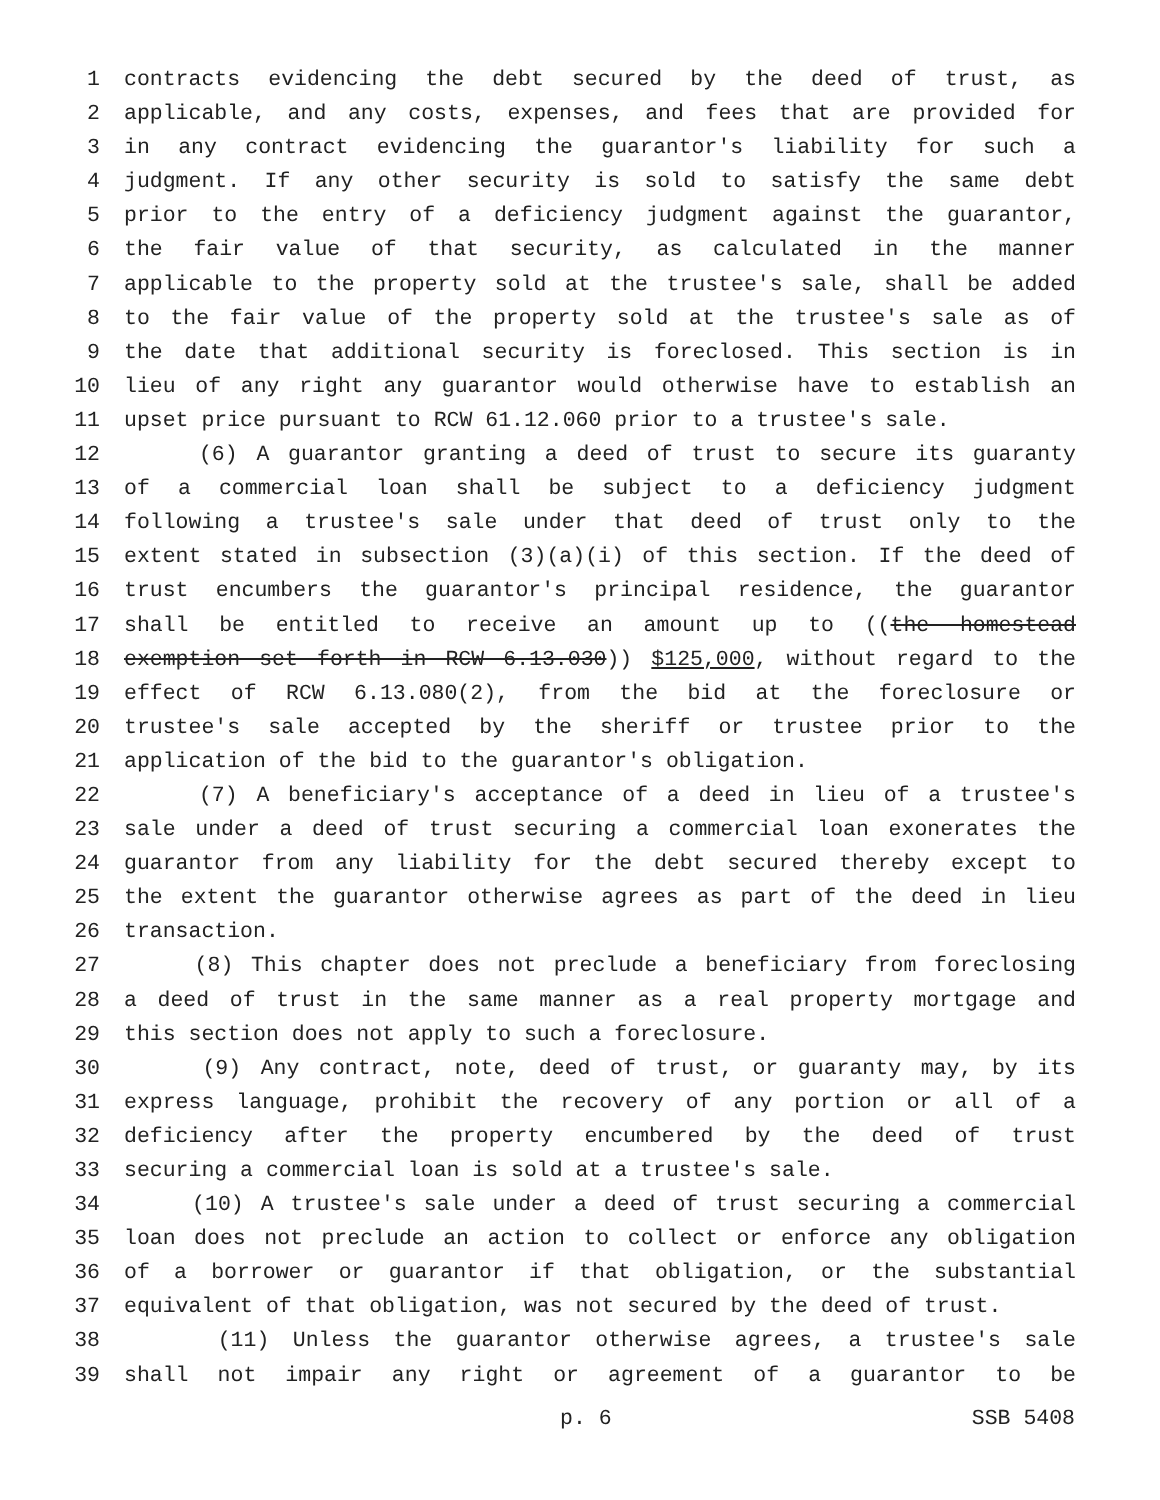1 contracts evidencing the debt secured by the deed of trust, as
2 applicable, and any costs, expenses, and fees that are provided for
3 in any contract evidencing the guarantor's liability for such a
4 judgment. If any other security is sold to satisfy the same debt
5 prior to the entry of a deficiency judgment against the guarantor,
6 the fair value of that security, as calculated in the manner
7 applicable to the property sold at the trustee's sale, shall be added
8 to the fair value of the property sold at the trustee's sale as of
9 the date that additional security is foreclosed. This section is in
10 lieu of any right any guarantor would otherwise have to establish an
11 upset price pursuant to RCW 61.12.060 prior to a trustee's sale.
12 (6) A guarantor granting a deed of trust to secure its guaranty
13 of a commercial loan shall be subject to a deficiency judgment
14 following a trustee's sale under that deed of trust only to the
15 extent stated in subsection (3)(a)(i) of this section. If the deed of
16 trust encumbers the guarantor's principal residence, the guarantor
17 shall be entitled to receive an amount up to ((the homestead
18 exemption set forth in RCW 6.13.030)) $125,000, without regard to the
19 effect of RCW 6.13.080(2), from the bid at the foreclosure or
20 trustee's sale accepted by the sheriff or trustee prior to the
21 application of the bid to the guarantor's obligation.
22 (7) A beneficiary's acceptance of a deed in lieu of a trustee's
23 sale under a deed of trust securing a commercial loan exonerates the
24 guarantor from any liability for the debt secured thereby except to
25 the extent the guarantor otherwise agrees as part of the deed in lieu
26 transaction.
27 (8) This chapter does not preclude a beneficiary from foreclosing
28 a deed of trust in the same manner as a real property mortgage and
29 this section does not apply to such a foreclosure.
30 (9) Any contract, note, deed of trust, or guaranty may, by its
31 express language, prohibit the recovery of any portion or all of a
32 deficiency after the property encumbered by the deed of trust
33 securing a commercial loan is sold at a trustee's sale.
34 (10) A trustee's sale under a deed of trust securing a commercial
35 loan does not preclude an action to collect or enforce any obligation
36 of a borrower or guarantor if that obligation, or the substantial
37 equivalent of that obligation, was not secured by the deed of trust.
38 (11) Unless the guarantor otherwise agrees, a trustee's sale
39 shall not impair any right or agreement of a guarantor to be
p. 6 SSB 5408